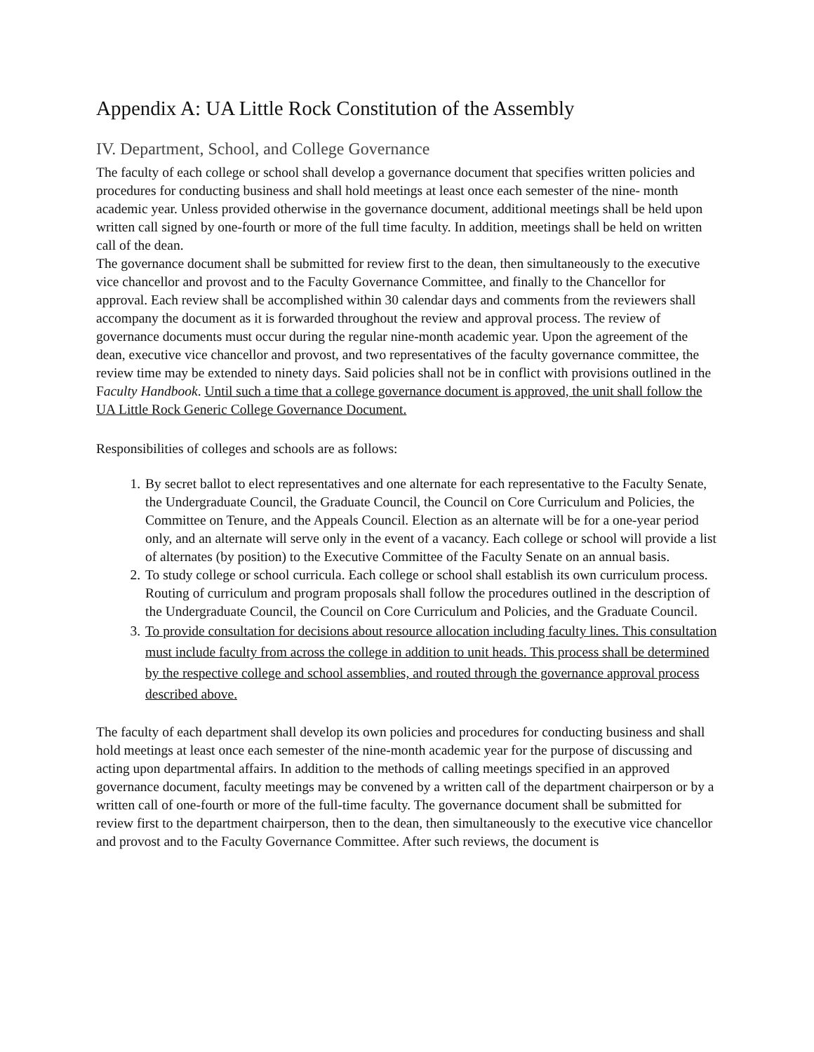Appendix A: UA Little Rock Constitution of the Assembly
IV. Department, School, and College Governance
The faculty of each college or school shall develop a governance document that specifies written policies and procedures for conducting business and shall hold meetings at least once each semester of the nine- month academic year. Unless provided otherwise in the governance document, additional meetings shall be held upon written call signed by one-fourth or more of the full time faculty. In addition, meetings shall be held on written call of the dean.
The governance document shall be submitted for review first to the dean, then simultaneously to the executive vice chancellor and provost and to the Faculty Governance Committee, and finally to the Chancellor for approval. Each review shall be accomplished within 30 calendar days and comments from the reviewers shall accompany the document as it is forwarded throughout the review and approval process. The review of governance documents must occur during the regular nine-month academic year. Upon the agreement of the dean, executive vice chancellor and provost, and two representatives of the faculty governance committee, the review time may be extended to ninety days. Said policies shall not be in conflict with provisions outlined in the Faculty Handbook. Until such a time that a college governance document is approved, the unit shall follow the UA Little Rock Generic College Governance Document.
Responsibilities of colleges and schools are as follows:
1. By secret ballot to elect representatives and one alternate for each representative to the Faculty Senate, the Undergraduate Council, the Graduate Council, the Council on Core Curriculum and Policies, the Committee on Tenure, and the Appeals Council. Election as an alternate will be for a one-year period only, and an alternate will serve only in the event of a vacancy. Each college or school will provide a list of alternates (by position) to the Executive Committee of the Faculty Senate on an annual basis.
2. To study college or school curricula. Each college or school shall establish its own curriculum process. Routing of curriculum and program proposals shall follow the procedures outlined in the description of the Undergraduate Council, the Council on Core Curriculum and Policies, and the Graduate Council.
3. To provide consultation for decisions about resource allocation including faculty lines. This consultation must include faculty from across the college in addition to unit heads. This process shall be determined by the respective college and school assemblies, and routed through the governance approval process described above.
The faculty of each department shall develop its own policies and procedures for conducting business and shall hold meetings at least once each semester of the nine-month academic year for the purpose of discussing and acting upon departmental affairs. In addition to the methods of calling meetings specified in an approved governance document, faculty meetings may be convened by a written call of the department chairperson or by a written call of one-fourth or more of the full-time faculty. The governance document shall be submitted for review first to the department chairperson, then to the dean, then simultaneously to the executive vice chancellor and provost and to the Faculty Governance Committee. After such reviews, the document is